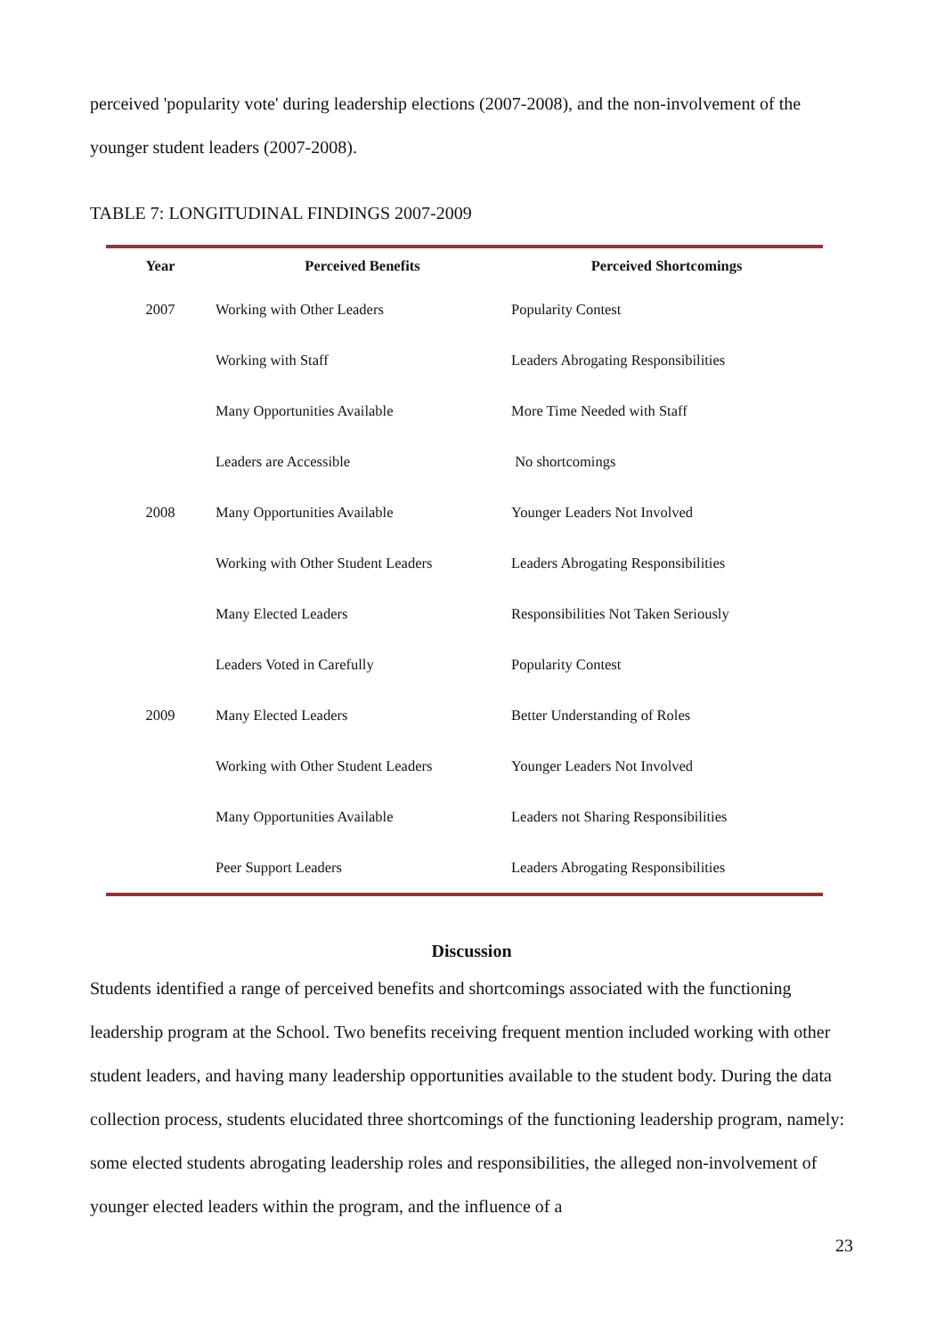perceived 'popularity vote' during leadership elections (2007-2008), and the non-involvement of the younger student leaders (2007-2008).
TABLE 7: LONGITUDINAL FINDINGS 2007-2009
| Year | Perceived Benefits | Perceived Shortcomings |
| --- | --- | --- |
| 2007 | Working with Other Leaders | Popularity Contest |
| | Working with Staff | Leaders Abrogating Responsibilities |
| | Many Opportunities Available | More Time Needed with Staff |
| | Leaders are Accessible | No shortcomings |
| 2008 | Many Opportunities Available | Younger Leaders Not Involved |
| | Working with Other Student Leaders | Leaders Abrogating Responsibilities |
| | Many Elected Leaders | Responsibilities Not Taken Seriously |
| | Leaders Voted in Carefully | Popularity Contest |
| 2009 | Many Elected Leaders | Better Understanding of Roles |
| | Working with Other Student Leaders | Younger Leaders Not Involved |
| | Many Opportunities Available | Leaders not Sharing Responsibilities |
| | Peer Support Leaders | Leaders Abrogating Responsibilities |
Discussion
Students identified a range of perceived benefits and shortcomings associated with the functioning leadership program at the School. Two benefits receiving frequent mention included working with other student leaders, and having many leadership opportunities available to the student body. During the data collection process, students elucidated three shortcomings of the functioning leadership program, namely: some elected students abrogating leadership roles and responsibilities, the alleged non-involvement of younger elected leaders within the program, and the influence of a
23